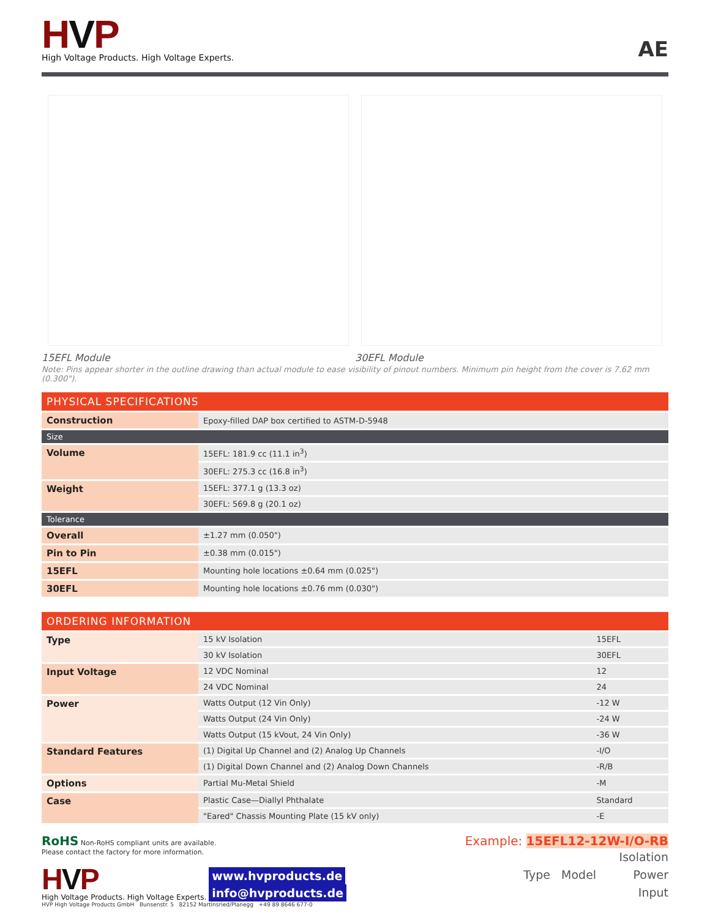HVP
High Voltage Products. High Voltage Experts.
AE
15EFL Module 30EFL Module
Note: Pins appear shorter in the outline drawing than actual module to ease visibility of pinout numbers. Minimum pin height from the cover is 7.62 mm (0.300").
| PHYSICAL SPECIFICATIONS | |
| Construction | Epoxy-filled DAP box certified to ASTM-D-5948 |
| Size | |
| Volume | 15EFL: 181.9 cc (11.1 in<sup>3</sup>) |
| | 30EFL: 275.3 cc (16.8 in<sup>3</sup>) |
| Weight | 15EFL: 377.1 g (13.3 oz) |
| | 30EFL: 569.8 g (20.1 oz) |
| Tolerance | |
| Overall | ±1.27 mm (0.050") |
| Pin to Pin | ±0.38 mm (0.015") |
| 15EFL | Mounting hole locations ±0.64 mm (0.025") |
| 30EFL | Mounting hole locations ±0.76 mm (0.030") |
| ORDERING INFORMATION | | |
| Type | 15 kV Isolation | 15EFL |
| | 30 kV Isolation | 30EFL |
| Input Voltage | 12 VDC Nominal | 12 |
| | 24 VDC Nominal | 24 |
| Power | Watts Output (12 Vin Only) | -12 W |
| | Watts Output (24 Vin Only) | -24 W |
| | Watts Output (15 kVout, 24 Vin Only) | -36 W |
| Standard Features | (1) Digital Up Channel and (2) Analog Up Channels | -I/O |
| | (1) Digital Down Channel and (2) Analog Down Channels | -R/B |
| Options | Partial Mu-Metal Shield | -M |
| Case | Plastic Case—Diallyl Phthalate | Standard |
| | "Eared" Chassis Mounting Plate (15 kV only) | -E |
RoHS Non-RoHS compliant units are available.
Please contact the factory for more information.
HVP
High Voltage Products. High Voltage Experts.
www.hvproducts.de
info@hvproducts.de
HVP High Voltage Products GmbH Bunsenstr. 5 82152 Martinsried/Planegg +49 89 8646 677-0
Example: 15EFL12-12W-I/O-RB
Isolation
Type Model Power
Input